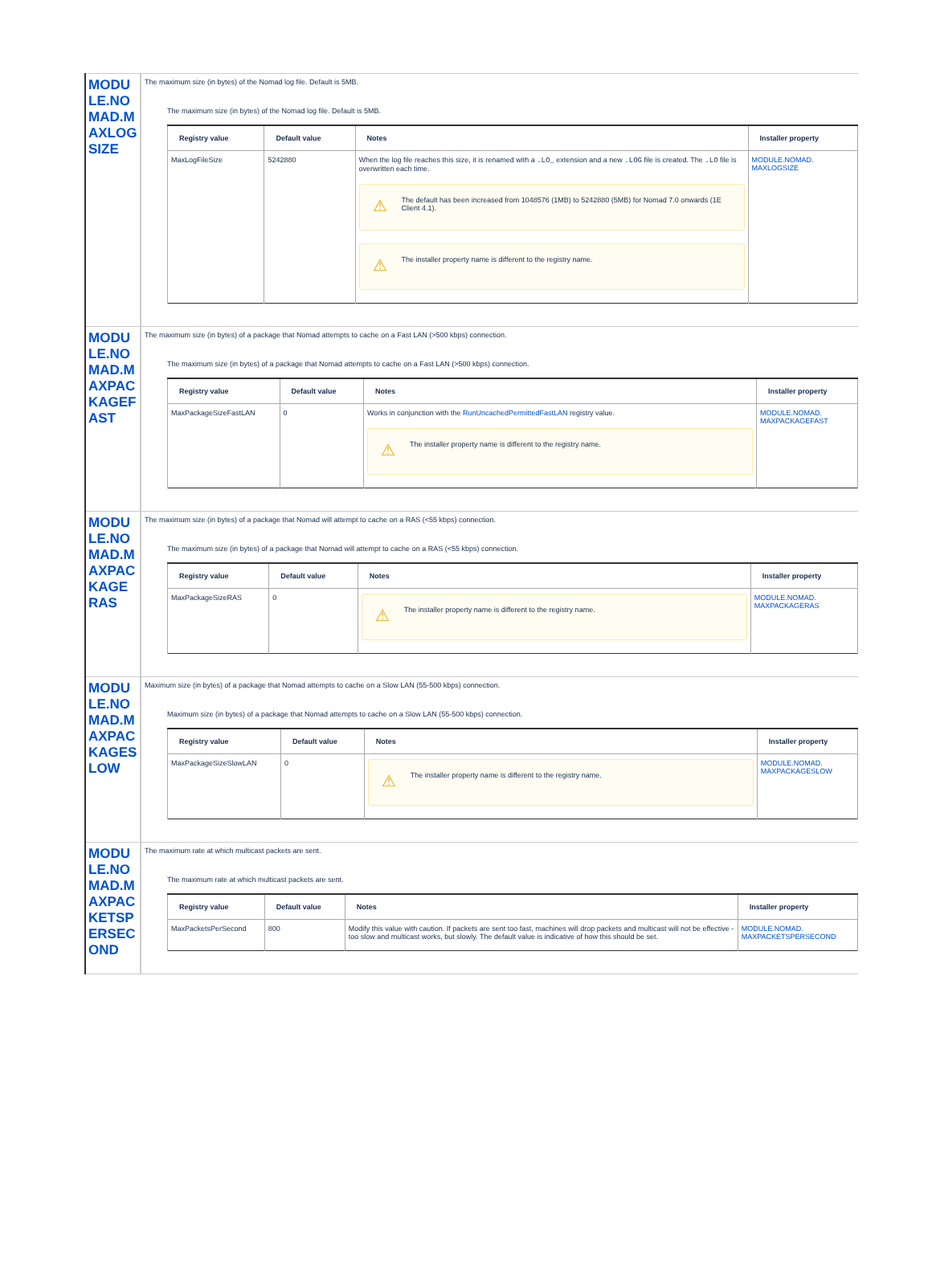| MODULE.NOMAD.MAXLOGSIZE | The maximum size (in bytes) of the Nomad log file. Default is 5MB. The maximum size (in bytes) of the Nomad log file. Default is 5MB. / Registry value / Default value / Notes / Installer property / / --- / --- / --- / --- / / MaxLogFileSize / 5242880 / When the log file reaches this size, it is renamed with a .LO_ extension and a new .LOG file is created. The .LO file is overwritten each time. ⚠ The default has been increased from 1048576 (1MB) to 5242880 (5MB) for Nomad 7.0 onwards (1E Client 4.1). ⚠ The installer property name is different to the registry name. / MODULE.NOMAD. MAXLOGSIZE / |
| MODULE.NOMAD.MAXPACKAGEFAST | The maximum size (in bytes) of a package that Nomad attempts to cache on a Fast LAN (>500 kbps) connection. The maximum size (in bytes) of a package that Nomad attempts to cache on a Fast LAN (>500 kbps) connection. / Registry value / Default value / Notes / Installer property / / --- / --- / --- / --- / / MaxPackageSizeFastLAN / 0 / Works in conjunction with the RunUncachedPermittedFastLAN registry value. ⚠ The installer property name is different to the registry name. / MODULE.NOMAD. MAXPACKAGEFAST / |
| MODULE.NOMAD.MAXPACKAGERAS | The maximum size (in bytes) of a package that Nomad will attempt to cache on a RAS (<55 kbps) connection. The maximum size (in bytes) of a package that Nomad will attempt to cache on a RAS (<55 kbps) connection. / Registry value / Default value / Notes / Installer property / / --- / --- / --- / --- / / MaxPackageSizeRAS / 0 / ⚠ The installer property name is different to the registry name. / MODULE.NOMAD. MAXPACKAGERAS / |
| MODULE.NOMAD.MAXPACKAGESLOW | Maximum size (in bytes) of a package that Nomad attempts to cache on a Slow LAN (55-500 kbps) connection. Maximum size (in bytes) of a package that Nomad attempts to cache on a Slow LAN (55-500 kbps) connection. / Registry value / Default value / Notes / Installer property / / --- / --- / --- / --- / / MaxPackageSizeSlowLAN / 0 / ⚠ The installer property name is different to the registry name. / MODULE.NOMAD. MAXPACKAGESLOW / |
| MODULE.NOMAD.MAXPACKETSPERSECOND | The maximum rate at which multicast packets are sent. The maximum rate at which multicast packets are sent. / Registry value / Default value / Notes / Installer property / / --- / --- / --- / --- / / MaxPacketsPerSecond / 800 / Modify this value with caution. If packets are sent too fast, machines will drop packets and multicast will not be effective - too slow and multicast works, but slowly. The default value is indicative of how this should be set. / MODULE.NOMAD. MAXPACKETSPERSECOND / |